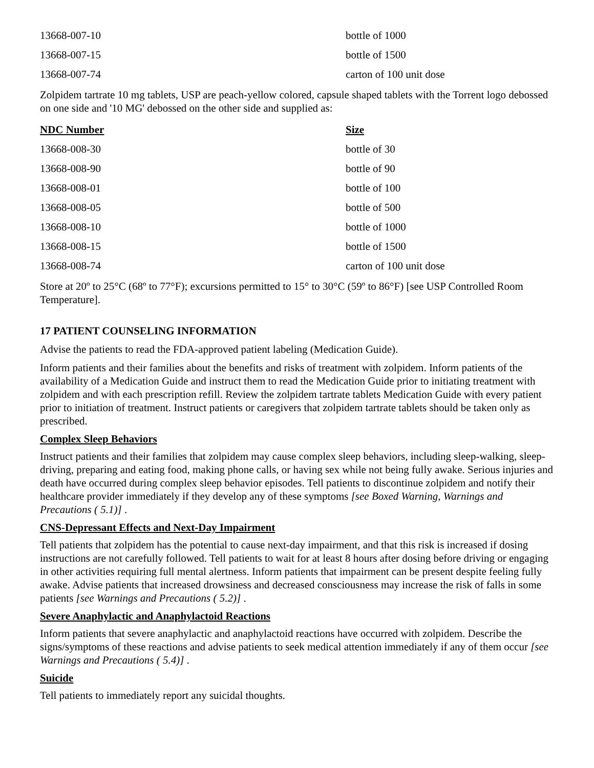| 13668-007-10 | bottle of 1000 |
| 13668-007-15 | bottle of 1500 |
| 13668-007-74 | carton of 100 unit dose |
Zolpidem tartrate 10 mg tablets, USP are peach-yellow colored, capsule shaped tablets with the Torrent logo debossed on one side and '10 MG' debossed on the other side and supplied as:
| NDC Number | Size |
| --- | --- |
| 13668-008-30 | bottle of 30 |
| 13668-008-90 | bottle of 90 |
| 13668-008-01 | bottle of 100 |
| 13668-008-05 | bottle of 500 |
| 13668-008-10 | bottle of 1000 |
| 13668-008-15 | bottle of 1500 |
| 13668-008-74 | carton of 100 unit dose |
Store at 20º to 25°C (68º to 77°F); excursions permitted to 15° to 30°C (59º to 86°F) [see USP Controlled Room Temperature].
17 PATIENT COUNSELING INFORMATION
Advise the patients to read the FDA-approved patient labeling (Medication Guide).
Inform patients and their families about the benefits and risks of treatment with zolpidem. Inform patients of the availability of a Medication Guide and instruct them to read the Medication Guide prior to initiating treatment with zolpidem and with each prescription refill. Review the zolpidem tartrate tablets Medication Guide with every patient prior to initiation of treatment. Instruct patients or caregivers that zolpidem tartrate tablets should be taken only as prescribed.
Complex Sleep Behaviors
Instruct patients and their families that zolpidem may cause complex sleep behaviors, including sleep-walking, sleep-driving, preparing and eating food, making phone calls, or having sex while not being fully awake. Serious injuries and death have occurred during complex sleep behavior episodes. Tell patients to discontinue zolpidem and notify their healthcare provider immediately if they develop any of these symptoms [see Boxed Warning, Warnings and Precautions ( 5.1)] .
CNS-Depressant Effects and Next-Day Impairment
Tell patients that zolpidem has the potential to cause next-day impairment, and that this risk is increased if dosing instructions are not carefully followed. Tell patients to wait for at least 8 hours after dosing before driving or engaging in other activities requiring full mental alertness. Inform patients that impairment can be present despite feeling fully awake. Advise patients that increased drowsiness and decreased consciousness may increase the risk of falls in some patients [see Warnings and Precautions ( 5.2)] .
Severe Anaphylactic and Anaphylactoid Reactions
Inform patients that severe anaphylactic and anaphylactoid reactions have occurred with zolpidem. Describe the signs/symptoms of these reactions and advise patients to seek medical attention immediately if any of them occur [see Warnings and Precautions ( 5.4)] .
Suicide
Tell patients to immediately report any suicidal thoughts.